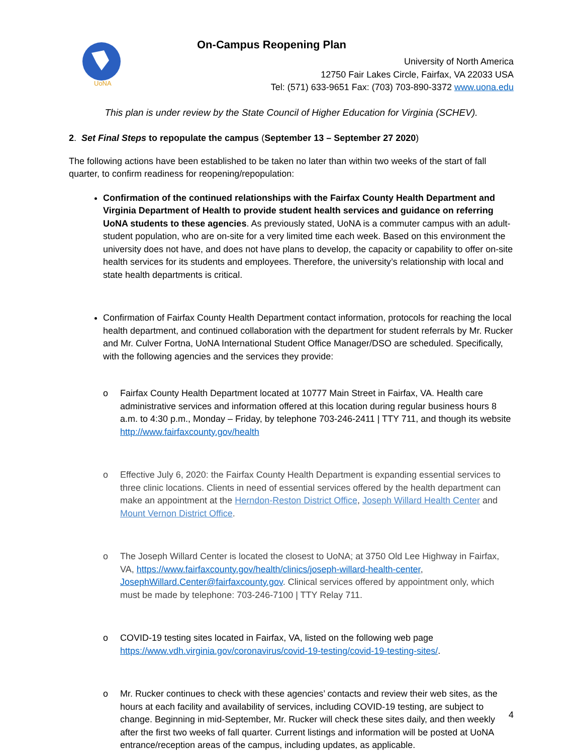UoNA
On-Campus Reopening Plan
University of North America
12750 Fair Lakes Circle, Fairfax, VA 22033 USA
Tel: (571) 633-9651 Fax: (703) 703-890-3372 www.uona.edu
This plan is under review by the State Council of Higher Education for Virginia (SCHEV).
2. Set Final Steps to repopulate the campus (September 13 – September 27 2020)
The following actions have been established to be taken no later than within two weeks of the start of fall quarter, to confirm readiness for reopening/repopulation:
Confirmation of the continued relationships with the Fairfax County Health Department and Virginia Department of Health to provide student health services and guidance on referring UoNA students to these agencies. As previously stated, UoNA is a commuter campus with an adult-student population, who are on-site for a very limited time each week. Based on this environment the university does not have, and does not have plans to develop, the capacity or capability to offer on-site health services for its students and employees. Therefore, the university’s relationship with local and state health departments is critical.
Confirmation of Fairfax County Health Department contact information, protocols for reaching the local health department, and continued collaboration with the department for student referrals by Mr. Rucker and Mr. Culver Fortna, UoNA International Student Office Manager/DSO are scheduled. Specifically, with the following agencies and the services they provide:
o Fairfax County Health Department located at 10777 Main Street in Fairfax, VA. Health care administrative services and information offered at this location during regular business hours 8 a.m. to 4:30 p.m., Monday – Friday, by telephone 703-246-2411 | TTY 711, and though its website http://www.fairfaxcounty.gov/health
o Effective July 6, 2020: the Fairfax County Health Department is expanding essential services to three clinic locations. Clients in need of essential services offered by the health department can make an appointment at the Herndon-Reston District Office, Joseph Willard Health Center and Mount Vernon District Office.
o The Joseph Willard Center is located the closest to UoNA; at 3750 Old Lee Highway in Fairfax, VA, https://www.fairfaxcounty.gov/health/clinics/joseph-willard-health-center, JosephWillard.Center@fairfaxcounty.gov. Clinical services offered by appointment only, which must be made by telephone: 703-246-7100 | TTY Relay 711.
o COVID-19 testing sites located in Fairfax, VA, listed on the following web page https://www.vdh.virginia.gov/coronavirus/covid-19-testing/covid-19-testing-sites/.
o Mr. Rucker continues to check with these agencies’ contacts and review their web sites, as the hours at each facility and availability of services, including COVID-19 testing, are subject to change. Beginning in mid-September, Mr. Rucker will check these sites daily, and then weekly after the first two weeks of fall quarter. Current listings and information will be posted at UoNA entrance/reception areas of the campus, including updates, as applicable.
4